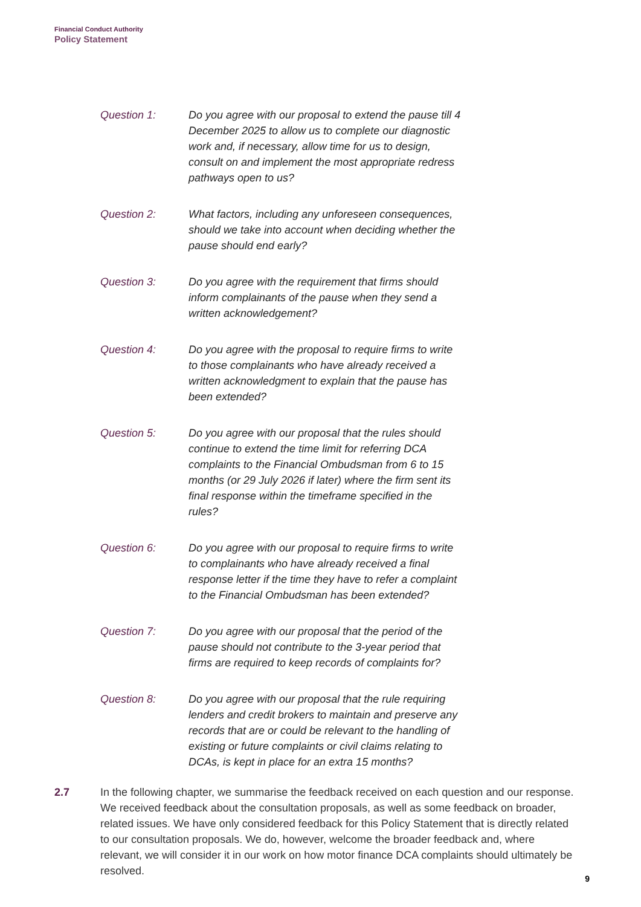Financial Conduct Authority
Policy Statement
Question 1: Do you agree with our proposal to extend the pause till 4 December 2025 to allow us to complete our diagnostic work and, if necessary, allow time for us to design, consult on and implement the most appropriate redress pathways open to us?
Question 2: What factors, including any unforeseen consequences, should we take into account when deciding whether the pause should end early?
Question 3: Do you agree with the requirement that firms should inform complainants of the pause when they send a written acknowledgement?
Question 4: Do you agree with the proposal to require firms to write to those complainants who have already received a written acknowledgment to explain that the pause has been extended?
Question 5: Do you agree with our proposal that the rules should continue to extend the time limit for referring DCA complaints to the Financial Ombudsman from 6 to 15 months (or 29 July 2026 if later) where the firm sent its final response within the timeframe specified in the rules?
Question 6: Do you agree with our proposal to require firms to write to complainants who have already received a final response letter if the time they have to refer a complaint to the Financial Ombudsman has been extended?
Question 7: Do you agree with our proposal that the period of the pause should not contribute to the 3-year period that firms are required to keep records of complaints for?
Question 8: Do you agree with our proposal that the rule requiring lenders and credit brokers to maintain and preserve any records that are or could be relevant to the handling of existing or future complaints or civil claims relating to DCAs, is kept in place for an extra 15 months?
2.7 In the following chapter, we summarise the feedback received on each question and our response. We received feedback about the consultation proposals, as well as some feedback on broader, related issues. We have only considered feedback for this Policy Statement that is directly related to our consultation proposals. We do, however, welcome the broader feedback and, where relevant, we will consider it in our work on how motor finance DCA complaints should ultimately be resolved.
9